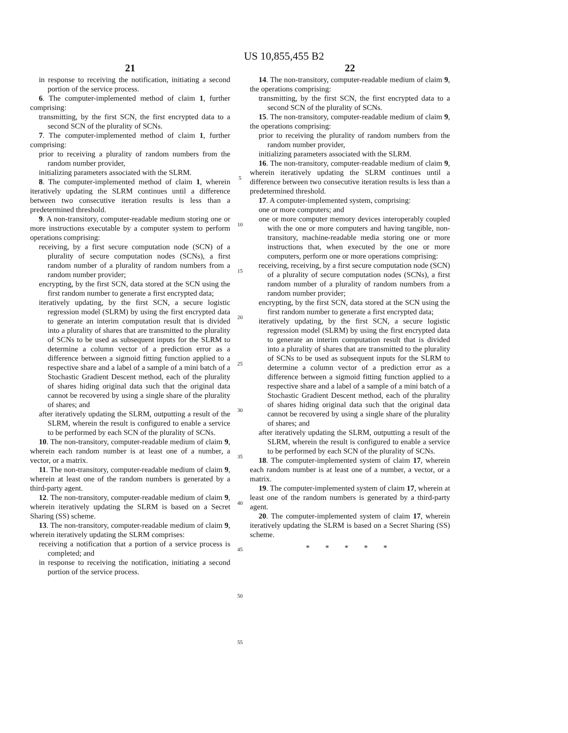US 10,855,455 B2
21
in response to receiving the notification, initiating a second portion of the service process.
6. The computer-implemented method of claim 1, further comprising:
transmitting, by the first SCN, the first encrypted data to a second SCN of the plurality of SCNs.
7. The computer-implemented method of claim 1, further comprising:
prior to receiving a plurality of random numbers from the random number provider,
initializing parameters associated with the SLRM.
8. The computer-implemented method of claim 1, wherein iteratively updating the SLRM continues until a difference between two consecutive iteration results is less than a predetermined threshold.
9. A non-transitory, computer-readable medium storing one or more instructions executable by a computer system to perform operations comprising:
receiving, by a first secure computation node (SCN) of a plurality of secure computation nodes (SCNs), a first random number of a plurality of random numbers from a random number provider;
encrypting, by the first SCN, data stored at the SCN using the first random number to generate a first encrypted data;
iteratively updating, by the first SCN, a secure logistic regression model (SLRM) by using the first encrypted data to generate an interim computation result that is divided into a plurality of shares that are transmitted to the plurality of SCNs to be used as subsequent inputs for the SLRM to determine a column vector of a prediction error as a difference between a sigmoid fitting function applied to a respective share and a label of a sample of a mini batch of a Stochastic Gradient Descent method, each of the plurality of shares hiding original data such that the original data cannot be recovered by using a single share of the plurality of shares; and
after iteratively updating the SLRM, outputting a result of the SLRM, wherein the result is configured to enable a service to be performed by each SCN of the plurality of SCNs.
10. The non-transitory, computer-readable medium of claim 9, wherein each random number is at least one of a number, a vector, or a matrix.
11. The non-transitory, computer-readable medium of claim 9, wherein at least one of the random numbers is generated by a third-party agent.
12. The non-transitory, computer-readable medium of claim 9, wherein iteratively updating the SLRM is based on a Secret Sharing (SS) scheme.
13. The non-transitory, computer-readable medium of claim 9, wherein iteratively updating the SLRM comprises:
receiving a notification that a portion of a service process is completed; and
in response to receiving the notification, initiating a second portion of the service process.
5
10
15
20
25
30
35
40
45
50
55
22
14. The non-transitory, computer-readable medium of claim 9, the operations comprising:
transmitting, by the first SCN, the first encrypted data to a second SCN of the plurality of SCNs.
15. The non-transitory, computer-readable medium of claim 9, the operations comprising:
prior to receiving the plurality of random numbers from the random number provider,
initializing parameters associated with the SLRM.
16. The non-transitory, computer-readable medium of claim 9, wherein iteratively updating the SLRM continues until a difference between two consecutive iteration results is less than a predetermined threshold.
17. A computer-implemented system, comprising:
one or more computers; and
one or more computer memory devices interoperably coupled with the one or more computers and having tangible, non-transitory, machine-readable media storing one or more instructions that, when executed by the one or more computers, perform one or more operations comprising:
receiving, receiving, by a first secure computation node (SCN) of a plurality of secure computation nodes (SCNs), a first random number of a plurality of random numbers from a random number provider;
encrypting, by the first SCN, data stored at the SCN using the first random number to generate a first encrypted data;
iteratively updating, by the first SCN, a secure logistic regression model (SLRM) by using the first encrypted data to generate an interim computation result that is divided into a plurality of shares that are transmitted to the plurality of SCNs to be used as subsequent inputs for the SLRM to determine a column vector of a prediction error as a difference between a sigmoid fitting function applied to a respective share and a label of a sample of a mini batch of a Stochastic Gradient Descent method, each of the plurality of shares hiding original data such that the original data cannot be recovered by using a single share of the plurality of shares; and
after iteratively updating the SLRM, outputting a result of the SLRM, wherein the result is configured to enable a service to be performed by each SCN of the plurality of SCNs.
18. The computer-implemented system of claim 17, wherein each random number is at least one of a number, a vector, or a matrix.
19. The computer-implemented system of claim 17, wherein at least one of the random numbers is generated by a third-party agent.
20. The computer-implemented system of claim 17, wherein iteratively updating the SLRM is based on a Secret Sharing (SS) scheme.
* * * * *